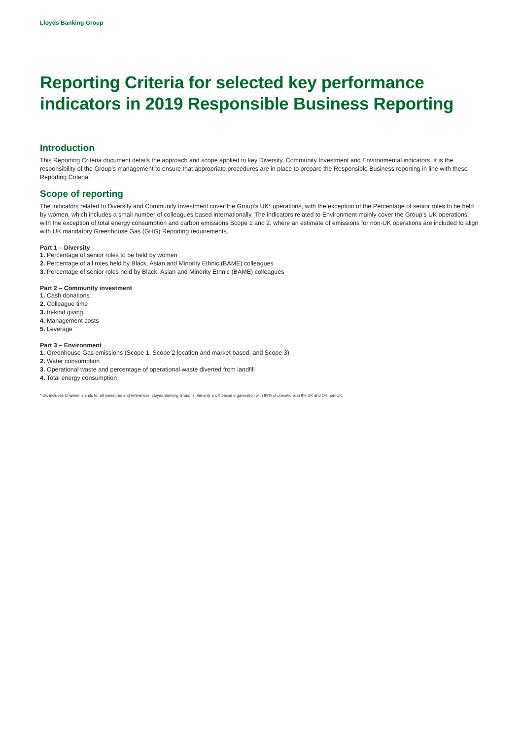Lloyds Banking Group
Reporting Criteria for selected key performance indicators in 2019 Responsible Business Reporting
Introduction
This Reporting Criteria document details the approach and scope applied to key Diversity, Community Investment and Environmental indicators. It is the responsibility of the Group’s management to ensure that appropriate procedures are in place to prepare the Responsible Business reporting in line with these Reporting Criteria.
Scope of reporting
The indicators related to Diversity and Community Investment cover the Group’s UK* operations, with the exception of the Percentage of senior roles to be held by women, which includes a small number of colleagues based internationally. The indicators related to Environment mainly cover the Group’s UK operations, with the exception of total energy consumption and carbon emissions Scope 1 and 2, where an estimate of emissions for non-UK operations are included to align with UK mandatory Greenhouse Gas (GHG) Reporting requirements.
Part 1 – Diversity
1. Percentage of senior roles to be held by women
2. Percentage of all roles held by Black, Asian and Minority Ethnic (BAME) colleagues
3. Percentage of senior roles held by Black, Asian and Minority Ethnic (BAME) colleagues
Part 2 – Community investment
1. Cash donations
2. Colleague time
3. In-kind giving
4. Management costs
5. Leverage
Part 3 – Environment
1. Greenhouse Gas emissions (Scope 1, Scope 2 location and market based, and Scope 3)
2. Water consumption
3. Operational waste and percentage of operational waste diverted from landfill
4. Total energy consumption
* UK includes Channel Islands for all measures and references. Lloyds Banking Group is primarily a UK based organisation with 99% of operations in the UK and 1% non-UK.